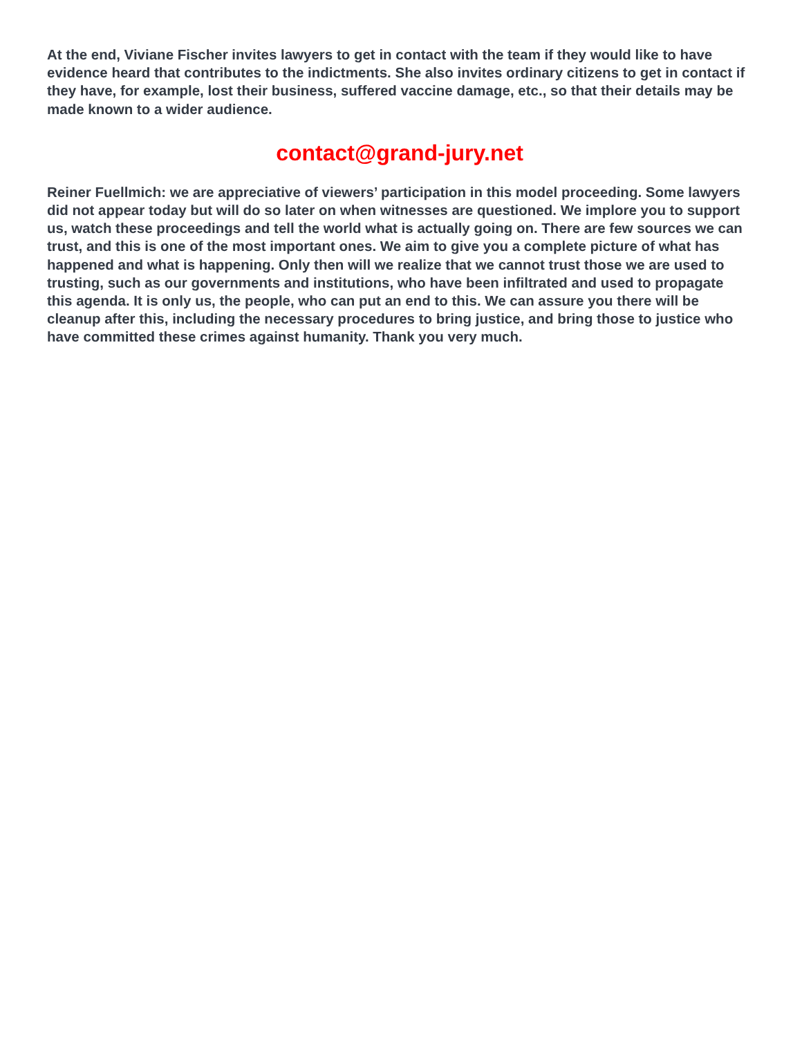At the end, Viviane Fischer invites lawyers to get in contact with the team if they would like to have evidence heard that contributes to the indictments. She also invites ordinary citizens to get in contact if they have, for example, lost their business, suffered vaccine damage, etc., so that their details may be made known to a wider audience.
contact@grand-jury.net
Reiner Fuellmich: we are appreciative of viewers’ participation in this model proceeding. Some lawyers did not appear today but will do so later on when witnesses are questioned. We implore you to support us, watch these proceedings and tell the world what is actually going on. There are few sources we can trust, and this is one of the most important ones. We aim to give you a complete picture of what has happened and what is happening. Only then will we realize that we cannot trust those we are used to trusting, such as our governments and institutions, who have been infiltrated and used to propagate this agenda. It is only us, the people, who can put an end to this. We can assure you there will be cleanup after this, including the necessary procedures to bring justice, and bring those to justice who have committed these crimes against humanity. Thank you very much.